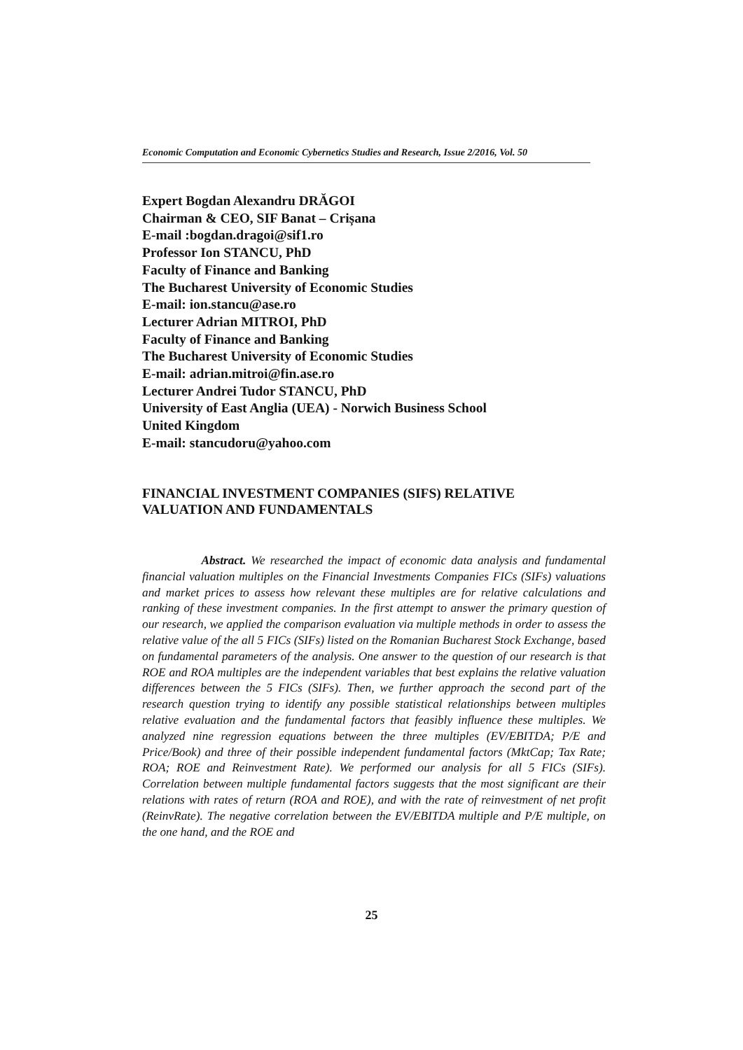Economic Computation and Economic Cybernetics Studies and Research, Issue 2/2016, Vol. 50
Expert Bogdan Alexandru DRĂGOI
Chairman & CEO, SIF Banat – Crișana
E-mail :bogdan.dragoi@sif1.ro
Professor Ion STANCU, PhD
Faculty of Finance and Banking
The Bucharest University of Economic Studies
E-mail: ion.stancu@ase.ro
Lecturer Adrian MITROI, PhD
Faculty of Finance and Banking
The Bucharest University of Economic Studies
E-mail: adrian.mitroi@fin.ase.ro
Lecturer Andrei Tudor STANCU, PhD
University of East Anglia (UEA) - Norwich Business School
United Kingdom
E-mail: stancudoru@yahoo.com
FINANCIAL INVESTMENT COMPANIES (SIFS) RELATIVE
VALUATION AND FUNDAMENTALS
Abstract. We researched the impact of economic data analysis and fundamental financial valuation multiples on the Financial Investments Companies FICs (SIFs) valuations and market prices to assess how relevant these multiples are for relative calculations and ranking of these investment companies. In the first attempt to answer the primary question of our research, we applied the comparison evaluation via multiple methods in order to assess the relative value of the all 5 FICs (SIFs) listed on the Romanian Bucharest Stock Exchange, based on fundamental parameters of the analysis. One answer to the question of our research is that ROE and ROA multiples are the independent variables that best explains the relative valuation differences between the 5 FICs (SIFs). Then, we further approach the second part of the research question trying to identify any possible statistical relationships between multiples relative evaluation and the fundamental factors that feasibly influence these multiples. We analyzed nine regression equations between the three multiples (EV/EBITDA; P/E and Price/Book) and three of their possible independent fundamental factors (MktCap; Tax Rate; ROA; ROE and Reinvestment Rate). We performed our analysis for all 5 FICs (SIFs). Correlation between multiple fundamental factors suggests that the most significant are their relations with rates of return (ROA and ROE), and with the rate of reinvestment of net profit (ReinvRate). The negative correlation between the EV/EBITDA multiple and P/E multiple, on the one hand, and the ROE and
25